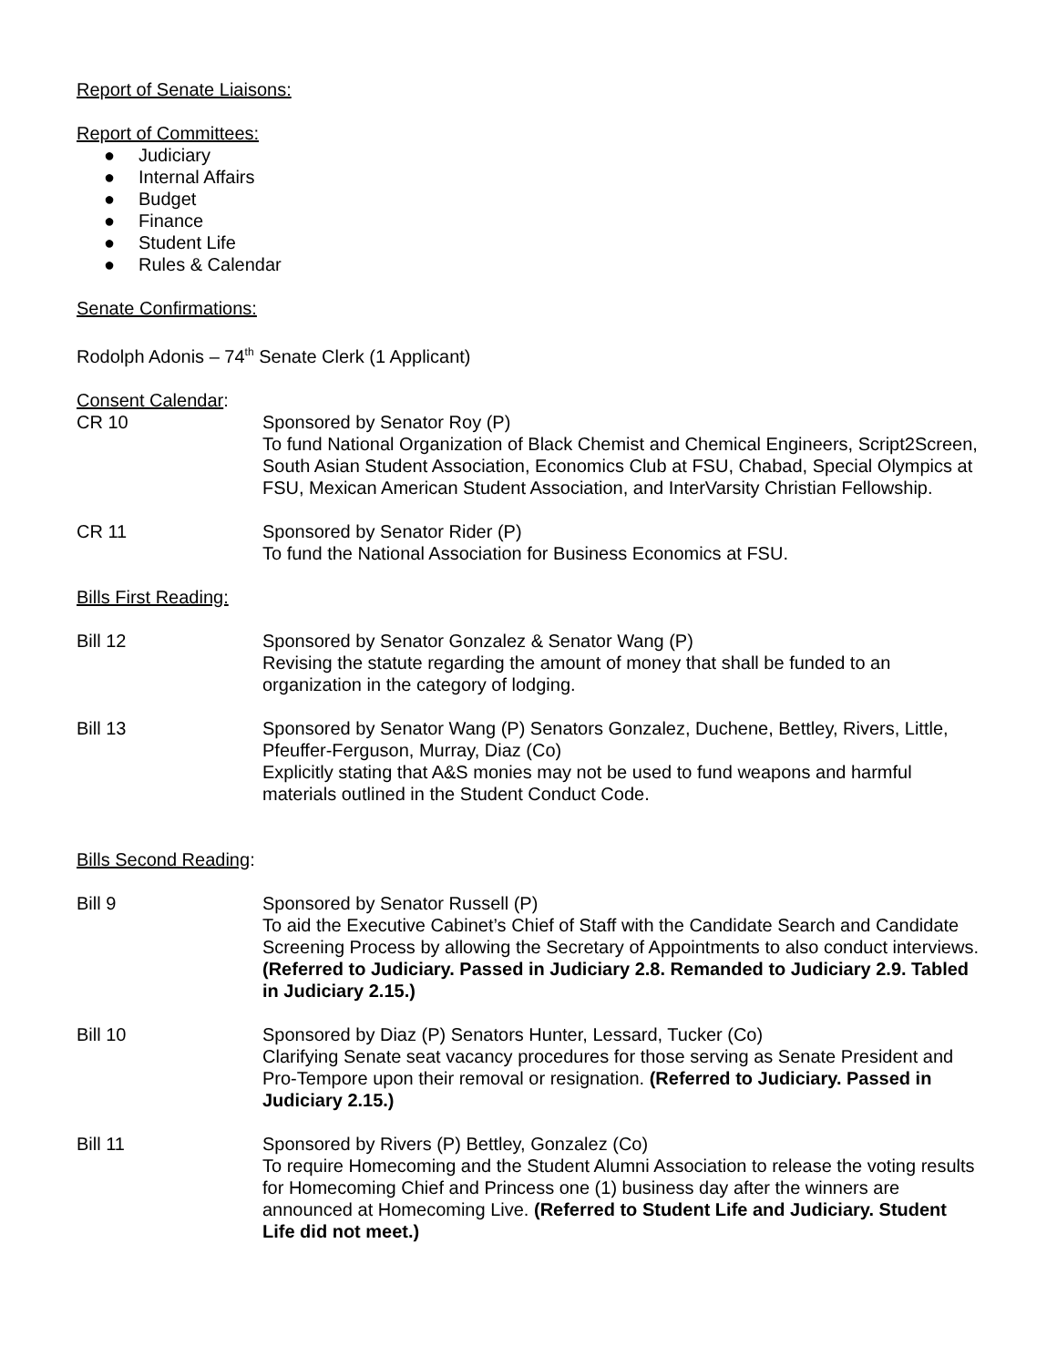Report of Senate Liaisons:
Report of Committees:
● Judiciary
● Internal Affairs
● Budget
● Finance
● Student Life
● Rules & Calendar
Senate Confirmations:
Rodolph Adonis – 74<sup>th</sup> Senate Clerk (1 Applicant)
Consent Calendar:
CR 10 Sponsored by Senator Roy (P)
To fund National Organization of Black Chemist and Chemical Engineers, Script2Screen, South Asian Student Association, Economics Club at FSU, Chabad, Special Olympics at FSU, Mexican American Student Association, and InterVarsity Christian Fellowship.
CR 11 Sponsored by Senator Rider (P)
To fund the National Association for Business Economics at FSU.
Bills First Reading:
Bill 12 Sponsored by Senator Gonzalez & Senator Wang (P)
Revising the statute regarding the amount of money that shall be funded to an organization in the category of lodging.
Bill 13 Sponsored by Senator Wang (P) Senators Gonzalez, Duchene, Bettley, Rivers, Little, Pfeuffer-Ferguson, Murray, Diaz (Co)
Explicitly stating that A&S monies may not be used to fund weapons and harmful materials outlined in the Student Conduct Code.
Bills Second Reading:
Bill 9 Sponsored by Senator Russell (P)
To aid the Executive Cabinet’s Chief of Staff with the Candidate Search and Candidate Screening Process by allowing the Secretary of Appointments to also conduct interviews. (Referred to Judiciary. Passed in Judiciary 2.8. Remanded to Judiciary 2.9. Tabled in Judiciary 2.15.)
Bill 10 Sponsored by Diaz (P) Senators Hunter, Lessard, Tucker (Co)
Clarifying Senate seat vacancy procedures for those serving as Senate President and Pro-Tempore upon their removal or resignation. (Referred to Judiciary. Passed in Judiciary 2.15.)
Bill 11 Sponsored by Rivers (P) Bettley, Gonzalez (Co)
To require Homecoming and the Student Alumni Association to release the voting results for Homecoming Chief and Princess one (1) business day after the winners are announced at Homecoming Live. (Referred to Student Life and Judiciary. Student Life did not meet.)